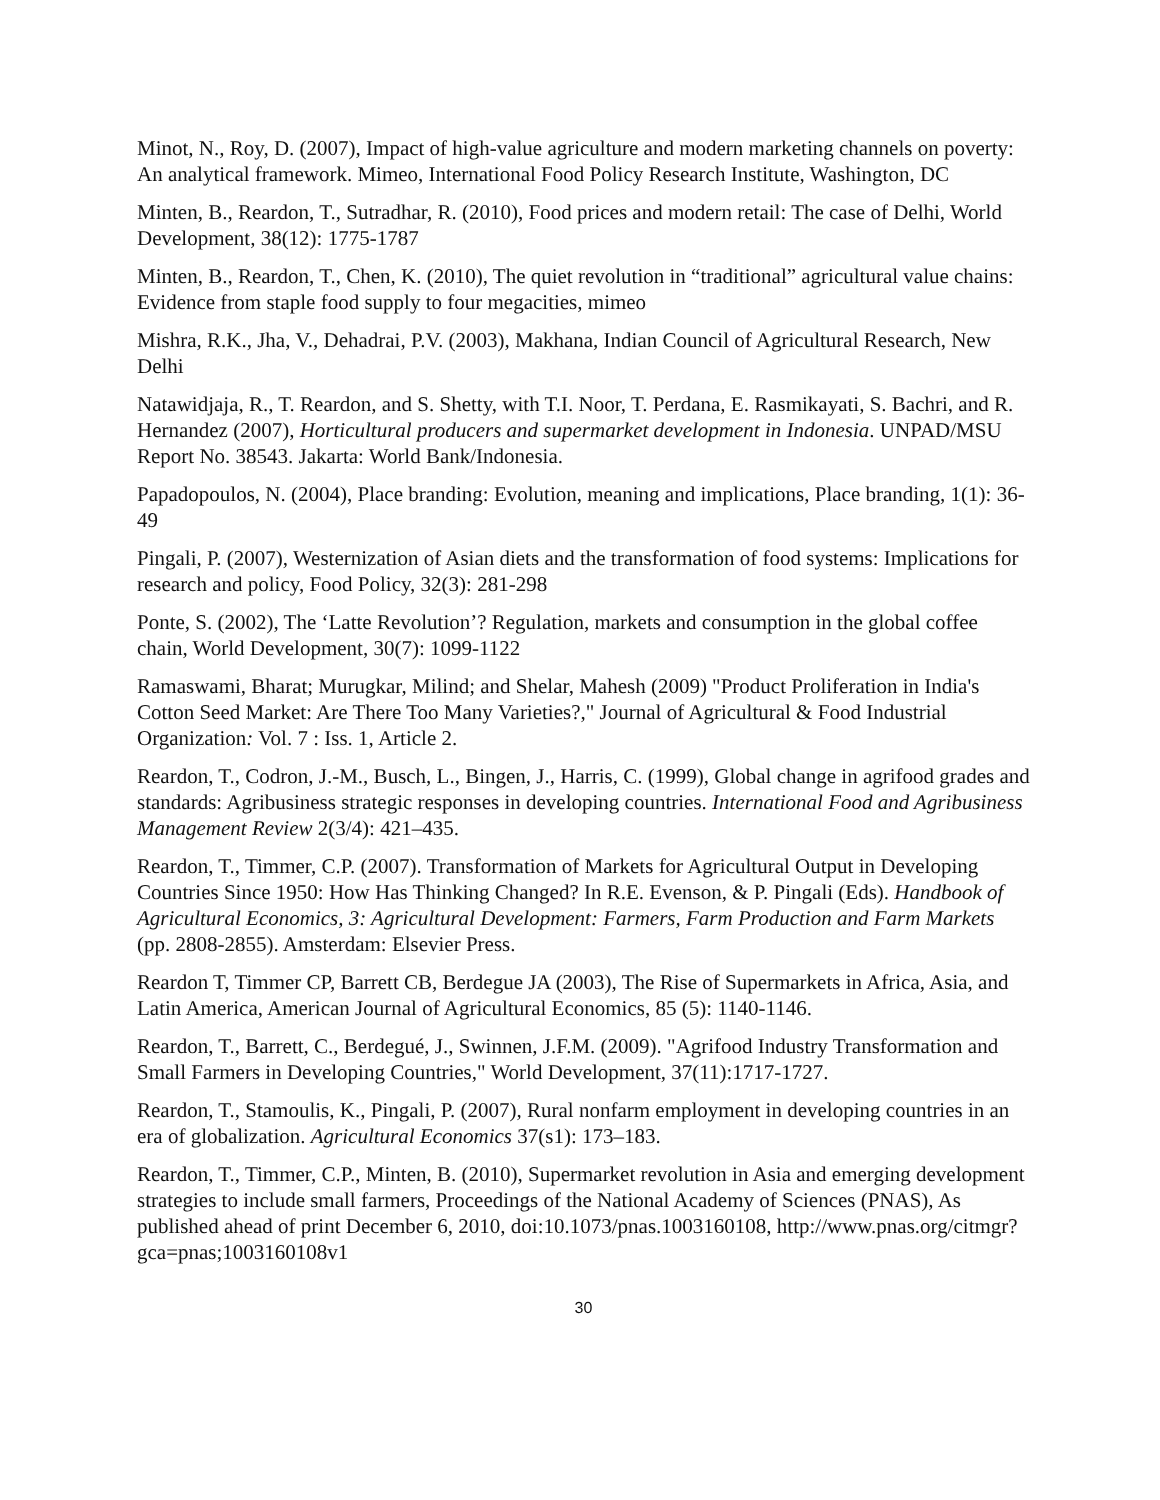Minot, N., Roy, D. (2007), Impact of high-value agriculture and modern marketing channels on poverty: An analytical framework. Mimeo, International Food Policy Research Institute, Washington, DC
Minten, B., Reardon, T., Sutradhar, R. (2010), Food prices and modern retail: The case of Delhi, World Development, 38(12): 1775-1787
Minten, B., Reardon, T., Chen, K. (2010), The quiet revolution in “traditional” agricultural value chains: Evidence from staple food supply to four megacities, mimeo
Mishra, R.K., Jha, V., Dehadrai, P.V. (2003), Makhana, Indian Council of Agricultural Research, New Delhi
Natawidjaja, R., T. Reardon, and S. Shetty, with T.I. Noor, T. Perdana, E. Rasmikayati, S. Bachri, and R. Hernandez (2007), Horticultural producers and supermarket development in Indonesia. UNPAD/MSU Report No. 38543. Jakarta: World Bank/Indonesia.
Papadopoulos, N. (2004), Place branding: Evolution, meaning and implications, Place branding, 1(1): 36-49
Pingali, P. (2007), Westernization of Asian diets and the transformation of food systems: Implications for research and policy, Food Policy, 32(3): 281-298
Ponte, S. (2002), The ‘Latte Revolution’? Regulation, markets and consumption in the global coffee chain, World Development, 30(7): 1099-1122
Ramaswami, Bharat; Murugkar, Milind; and Shelar, Mahesh (2009) "Product Proliferation in India's Cotton Seed Market: Are There Too Many Varieties?," Journal of Agricultural & Food Industrial Organization: Vol. 7 : Iss. 1, Article 2.
Reardon, T., Codron, J.-M., Busch, L., Bingen, J., Harris, C. (1999), Global change in agrifood grades and standards: Agribusiness strategic responses in developing countries. International Food and Agribusiness Management Review 2(3/4): 421–435.
Reardon, T., Timmer, C.P. (2007). Transformation of Markets for Agricultural Output in Developing Countries Since 1950: How Has Thinking Changed? In R.E. Evenson, & P. Pingali (Eds). Handbook of Agricultural Economics, 3: Agricultural Development: Farmers, Farm Production and Farm Markets (pp. 2808-2855). Amsterdam: Elsevier Press.
Reardon T, Timmer CP, Barrett CB, Berdegue JA (2003), The Rise of Supermarkets in Africa, Asia, and Latin America, American Journal of Agricultural Economics, 85 (5): 1140-1146.
Reardon, T., Barrett, C., Berdegué, J., Swinnen, J.F.M. (2009). "Agrifood Industry Transformation and Small Farmers in Developing Countries," World Development, 37(11):1717-1727.
Reardon, T., Stamoulis, K., Pingali, P. (2007), Rural nonfarm employment in developing countries in an era of globalization. Agricultural Economics 37(s1): 173–183.
Reardon, T., Timmer, C.P., Minten, B. (2010), Supermarket revolution in Asia and emerging development strategies to include small farmers, Proceedings of the National Academy of Sciences (PNAS), As published ahead of print December 6, 2010, doi:10.1073/pnas.1003160108, http://www.pnas.org/citmgr?gca=pnas;1003160108v1
30